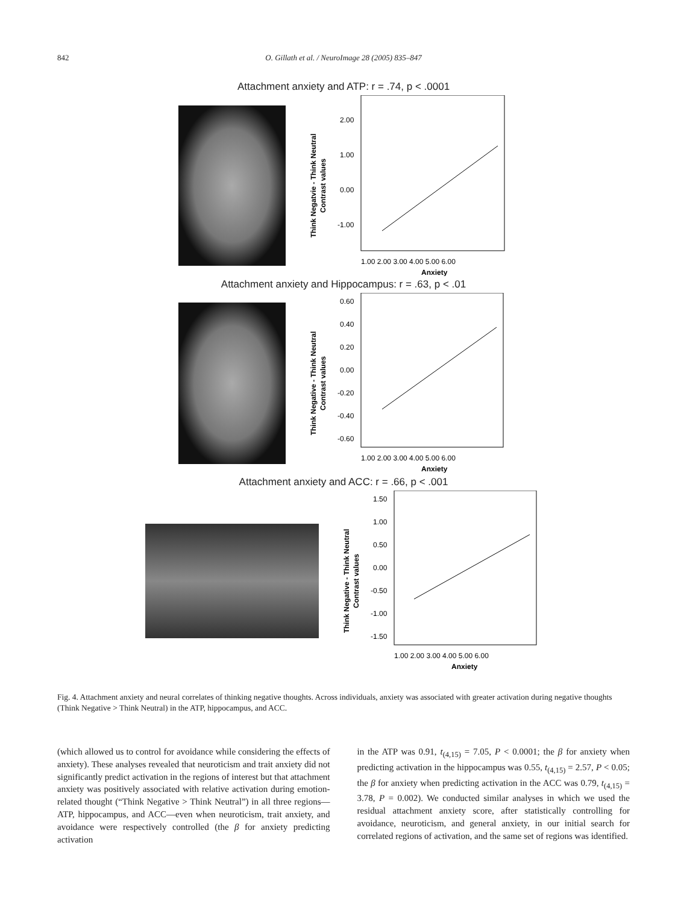842
O. Gillath et al. / NeuroImage 28 (2005) 835–847
Attachment anxiety and ATP: r = .74, p < .0001
Think Negatvie - Think Neutral
Contrast values
2.00
1.00
0.00
-1.00
1.00 2.00 3.00 4.00 5.00 6.00
Anxiety
Attachment anxiety and Hippocampus: r = .63, p < .01
Think Negative - Think Neutral
Contrast values
0.60
0.40
0.20
0.00
-0.20
-0.40
-0.60
1.00 2.00 3.00 4.00 5.00 6.00
Anxiety
Attachment anxiety and ACC: r = .66, p < .001
Think Negative - Think Neutral
Contrast values
1.50
1.00
0.50
0.00
-0.50
-1.00
-1.50
1.00 2.00 3.00 4.00 5.00 6.00
Anxiety
Fig. 4. Attachment anxiety and neural correlates of thinking negative thoughts. Across individuals, anxiety was associated with greater activation during negative thoughts (Think Negative > Think Neutral) in the ATP, hippocampus, and ACC.
(which allowed us to control for avoidance while considering the effects of anxiety). These analyses revealed that neuroticism and trait anxiety did not significantly predict activation in the regions of interest but that attachment anxiety was positively associated with relative activation during emotion-related thought (“Think Negative > Think Neutral”) in all three regions—ATP, hippocampus, and ACC—even when neuroticism, trait anxiety, and avoidance were respectively controlled (the β for anxiety predicting activation
in the ATP was 0.91, t<sub>(4,15)</sub> = 7.05, P < 0.0001; the β for anxiety when predicting activation in the hippocampus was 0.55, t<sub>(4,15)</sub> = 2.57, P < 0.05; the β for anxiety when predicting activation in the ACC was 0.79, t<sub>(4,15)</sub> = 3.78, P = 0.002). We conducted similar analyses in which we used the residual attachment anxiety score, after statistically controlling for avoidance, neuroticism, and general anxiety, in our initial search for correlated regions of activation, and the same set of regions was identified.